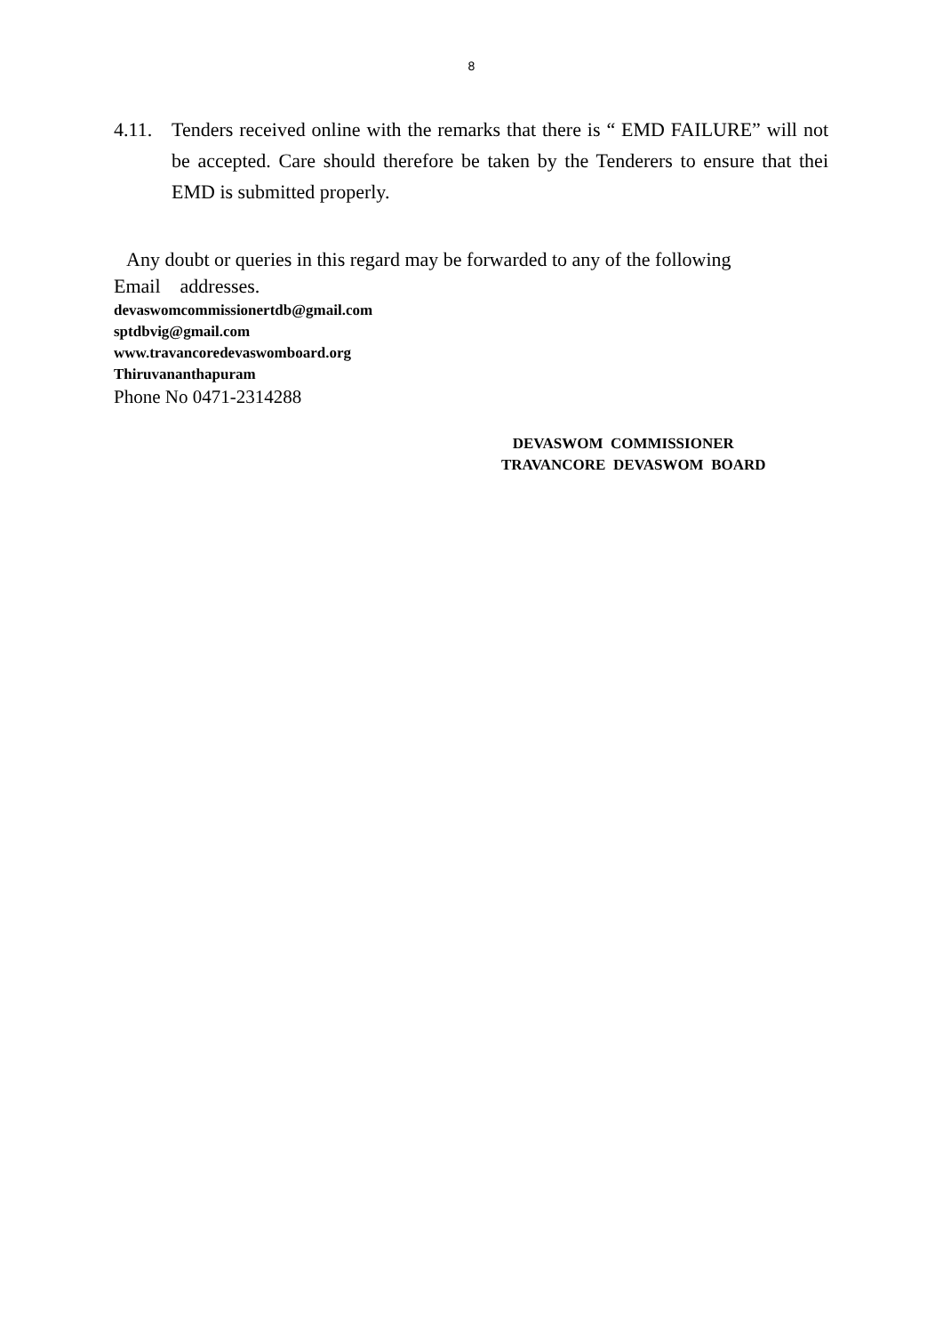8
4.11.
Tenders received online with the remarks that there is “ EMD FAILURE” will not be accepted. Care should therefore be taken by the Tenderers to ensure that thei EMD is submitted properly.
Any doubt or queries in this regard may be forwarded to any of the following
Email addresses.
devaswomcommissionertdb@gmail.com
sptdbvig@gmail.com
www.travancoredevaswomboard.org
Thiruvananthapuram
Phone No 0471-2314288
DEVASWOM COMMISSIONER
TRAVANCORE DEVASWOM BOARD